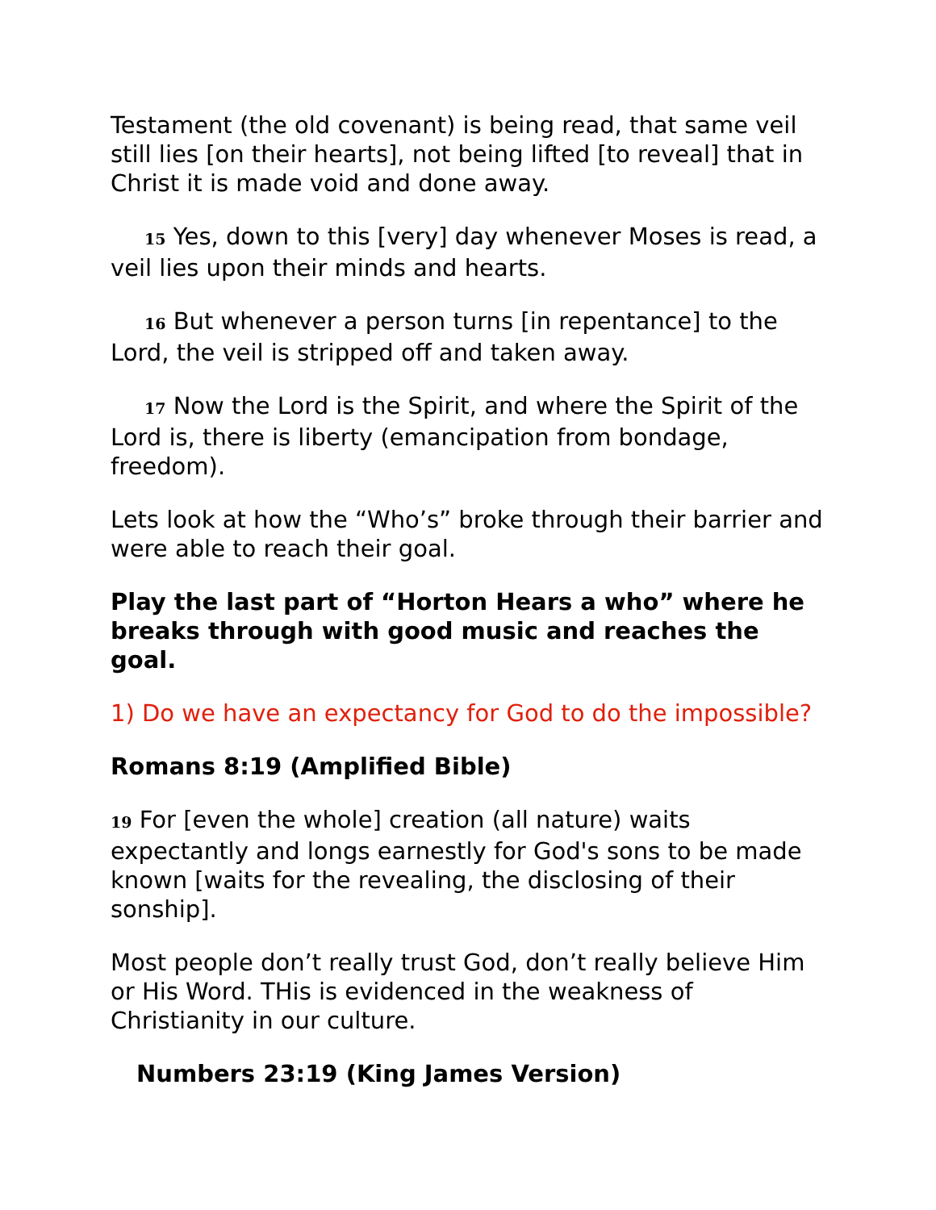Testament (the old covenant) is being read, that same veil still lies [on their hearts], not being lifted [to reveal] that in Christ it is made void and done away.
15 Yes, down to this [very] day whenever Moses is read, a veil lies upon their minds and hearts.
16 But whenever a person turns [in repentance] to the Lord, the veil is stripped off and taken away.
17 Now the Lord is the Spirit, and where the Spirit of the Lord is, there is liberty (emancipation from bondage, freedom).
Lets look at how the “Who’s” broke through their barrier and were able to reach their goal.
Play the last part of “Horton Hears a who” where he breaks through with good music and reaches the goal.
1) Do we have an expectancy for God to do the impossible?
Romans 8:19 (Amplified Bible)
19 For [even the whole] creation (all nature) waits expectantly and longs earnestly for God's sons to be made known [waits for the revealing, the disclosing of their sonship].
Most people don’t really trust God, don’t really believe Him or His Word. THis is evidenced in the weakness of Christianity in our culture.
Numbers 23:19 (King James Version)